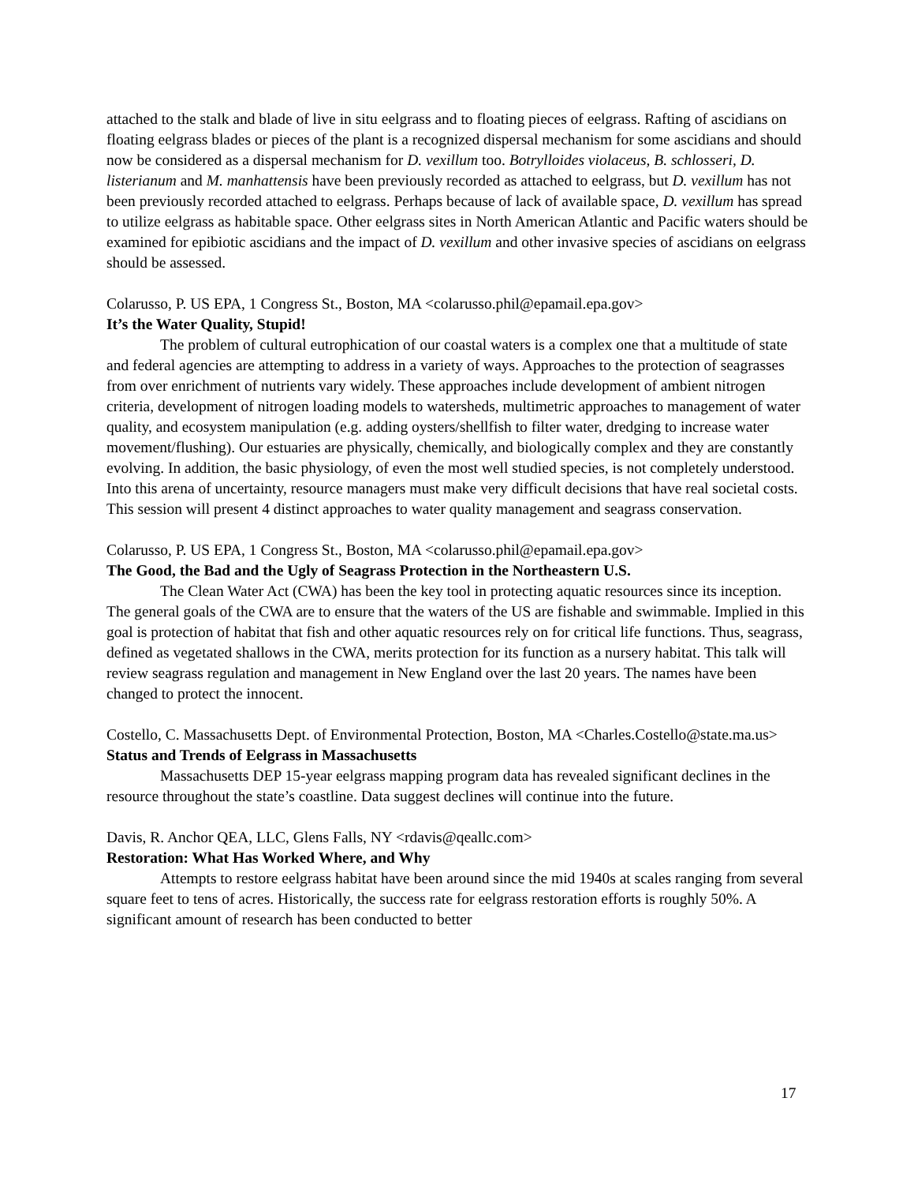attached to the stalk and blade of live in situ eelgrass and to floating pieces of eelgrass. Rafting of ascidians on floating eelgrass blades or pieces of the plant is a recognized dispersal mechanism for some ascidians and should now be considered as a dispersal mechanism for D. vexillum too. Botrylloides violaceus, B. schlosseri, D. listerianum and M. manhattensis have been previously recorded as attached to eelgrass, but D. vexillum has not been previously recorded attached to eelgrass. Perhaps because of lack of available space, D. vexillum has spread to utilize eelgrass as habitable space. Other eelgrass sites in North American Atlantic and Pacific waters should be examined for epibiotic ascidians and the impact of D. vexillum and other invasive species of ascidians on eelgrass should be assessed.
Colarusso, P. US EPA, 1 Congress St., Boston, MA <colarusso.phil@epamail.epa.gov>
It’s the Water Quality, Stupid!
The problem of cultural eutrophication of our coastal waters is a complex one that a multitude of state and federal agencies are attempting to address in a variety of ways. Approaches to the protection of seagrasses from over enrichment of nutrients vary widely. These approaches include development of ambient nitrogen criteria, development of nitrogen loading models to watersheds, multimetric approaches to management of water quality, and ecosystem manipulation (e.g. adding oysters/shellfish to filter water, dredging to increase water movement/flushing). Our estuaries are physically, chemically, and biologically complex and they are constantly evolving. In addition, the basic physiology, of even the most well studied species, is not completely understood. Into this arena of uncertainty, resource managers must make very difficult decisions that have real societal costs. This session will present 4 distinct approaches to water quality management and seagrass conservation.
Colarusso, P. US EPA, 1 Congress St., Boston, MA <colarusso.phil@epamail.epa.gov>
The Good, the Bad and the Ugly of Seagrass Protection in the Northeastern U.S.
The Clean Water Act (CWA) has been the key tool in protecting aquatic resources since its inception. The general goals of the CWA are to ensure that the waters of the US are fishable and swimmable. Implied in this goal is protection of habitat that fish and other aquatic resources rely on for critical life functions. Thus, seagrass, defined as vegetated shallows in the CWA, merits protection for its function as a nursery habitat. This talk will review seagrass regulation and management in New England over the last 20 years. The names have been changed to protect the innocent.
Costello, C. Massachusetts Dept. of Environmental Protection, Boston, MA <Charles.Costello@state.ma.us>
Status and Trends of Eelgrass in Massachusetts
Massachusetts DEP 15-year eelgrass mapping program data has revealed significant declines in the resource throughout the state’s coastline. Data suggest declines will continue into the future.
Davis, R. Anchor QEA, LLC, Glens Falls, NY <rdavis@qeallc.com>
Restoration: What Has Worked Where, and Why
Attempts to restore eelgrass habitat have been around since the mid 1940s at scales ranging from several square feet to tens of acres. Historically, the success rate for eelgrass restoration efforts is roughly 50%. A significant amount of research has been conducted to better
17